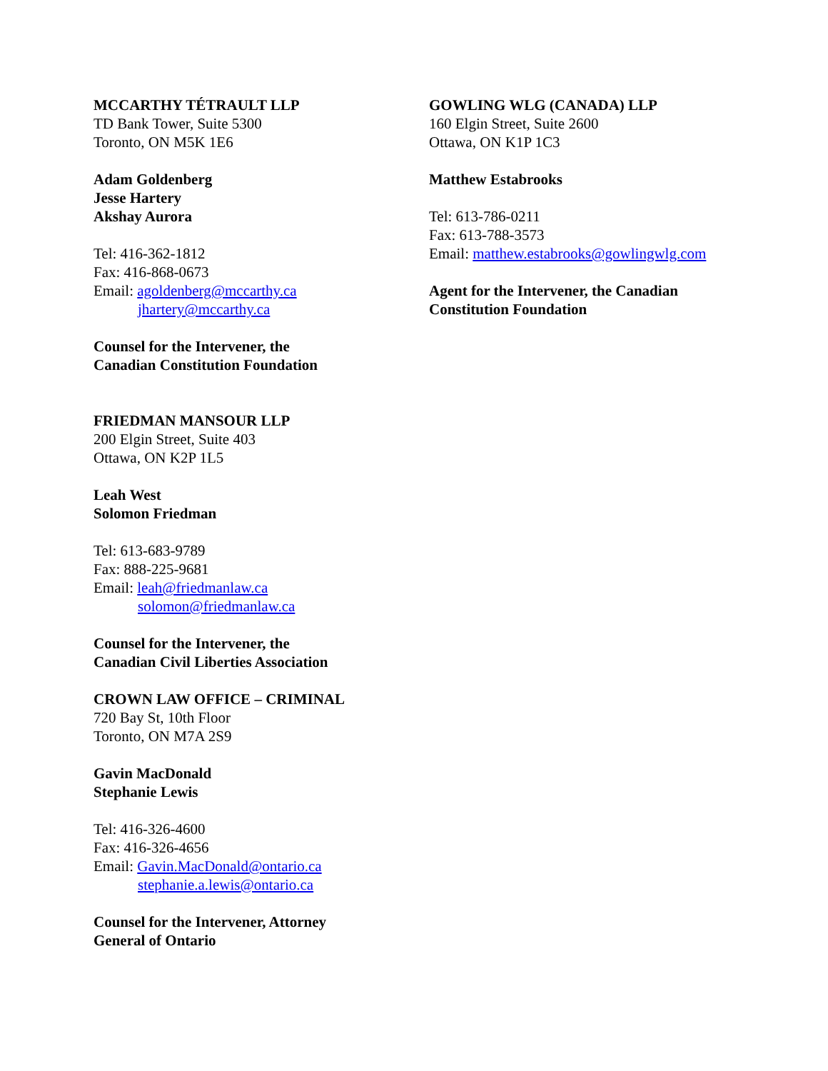MCCARTHY TÉTRAULT LLP
TD Bank Tower, Suite 5300
Toronto, ON M5K 1E6
Adam Goldenberg
Jesse Hartery
Akshay Aurora
Tel: 416-362-1812
Fax: 416-868-0673
Email: agoldenberg@mccarthy.ca
jhartery@mccarthy.ca
Counsel for the Intervener, the
Canadian Constitution Foundation
FRIEDMAN MANSOUR LLP
200 Elgin Street, Suite 403
Ottawa, ON K2P 1L5
Leah West
Solomon Friedman
Tel: 613-683-9789
Fax: 888-225-9681
Email: leah@friedmanlaw.ca
solomon@friedmanlaw.ca
Counsel for the Intervener, the
Canadian Civil Liberties Association
CROWN LAW OFFICE – CRIMINAL
720 Bay St, 10th Floor
Toronto, ON M7A 2S9
Gavin MacDonald
Stephanie Lewis
Tel: 416-326-4600
Fax: 416-326-4656
Email: Gavin.MacDonald@ontario.ca
stephanie.a.lewis@ontario.ca
Counsel for the Intervener, Attorney
General of Ontario
GOWLING WLG (CANADA) LLP
160 Elgin Street, Suite 2600
Ottawa, ON K1P 1C3
Matthew Estabrooks
Tel: 613-786-0211
Fax: 613-788-3573
Email: matthew.estabrooks@gowlingwlg.com
Agent for the Intervener, the Canadian
Constitution Foundation